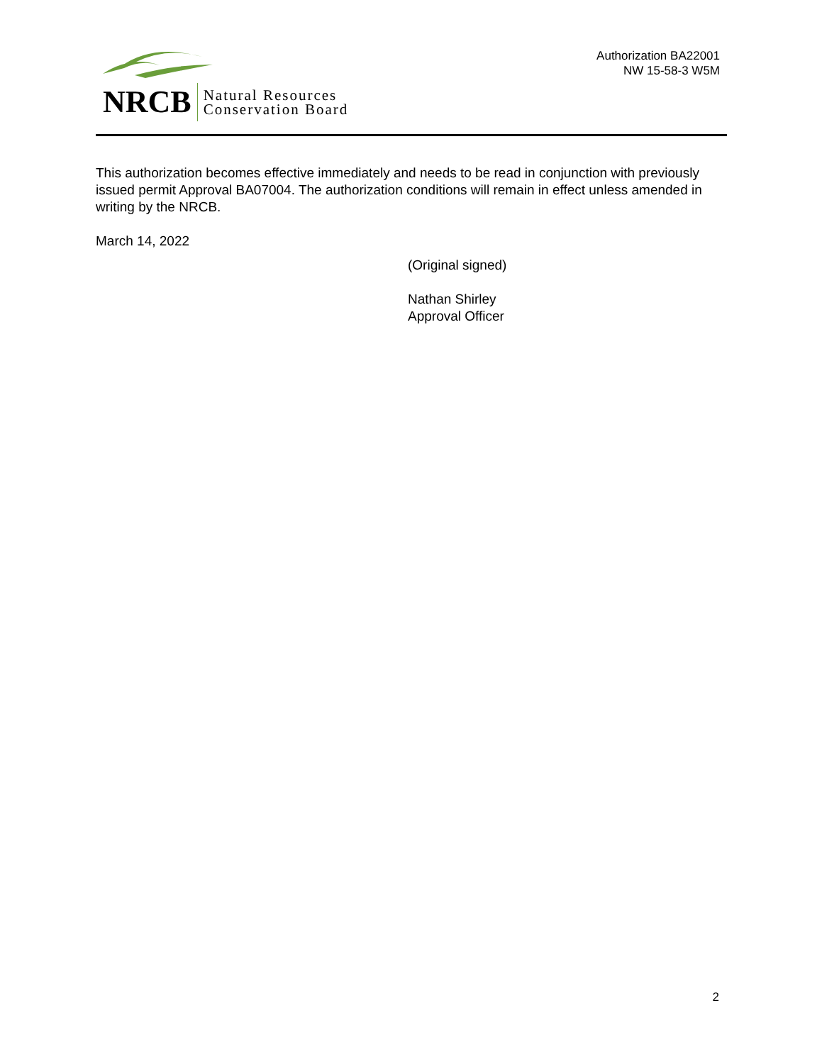NRCB Natural Resources
Conservation Board
Authorization BA22001
NW 15-58-3 W5M
This authorization becomes effective immediately and needs to be read in conjunction with previously issued permit Approval BA07004. The authorization conditions will remain in effect unless amended in writing by the NRCB.
March 14, 2022
(Original signed)
Nathan Shirley
Approval Officer
2